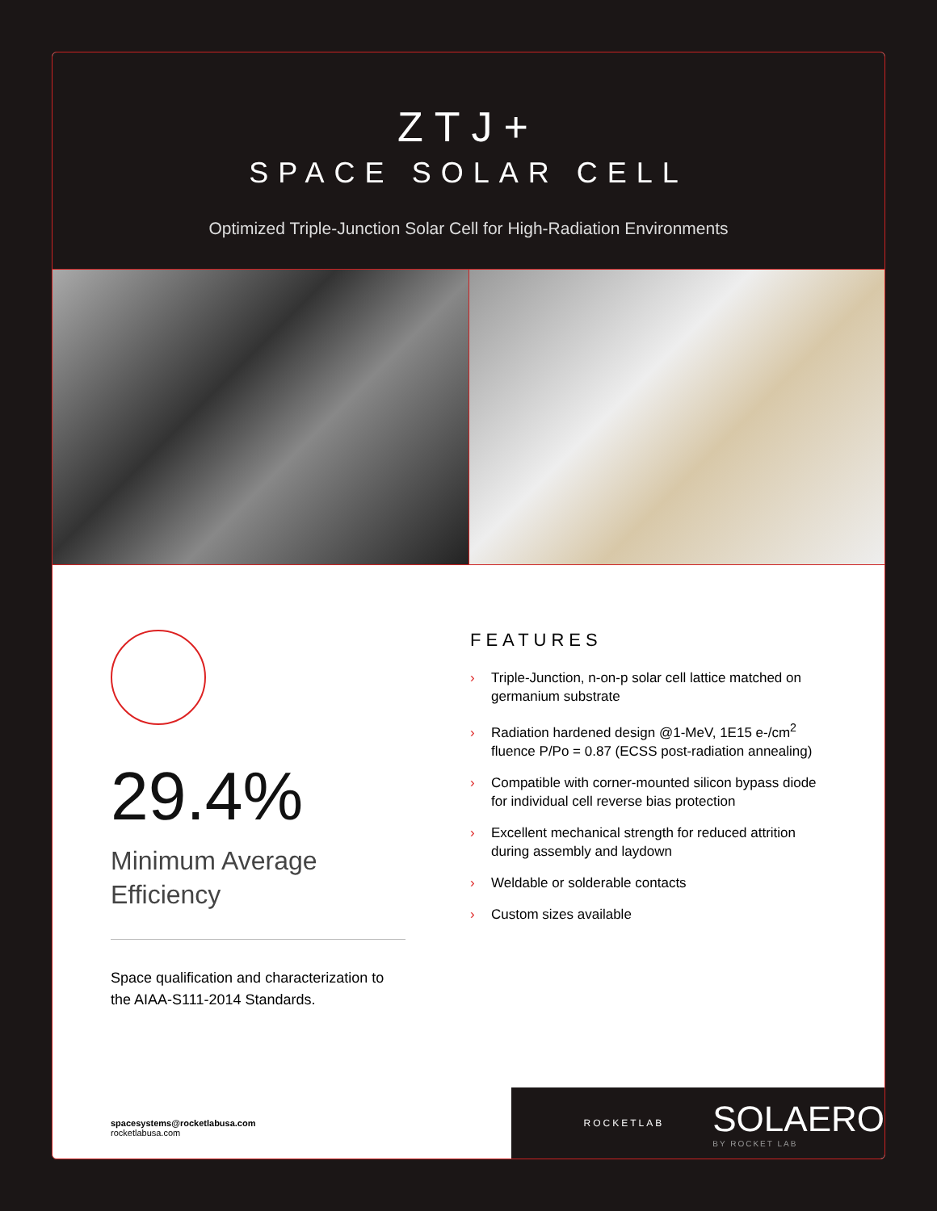ZTJ+
SPACE SOLAR CELL
Optimized Triple-Junction Solar Cell for High-Radiation Environments
29.4%
Minimum Average
Efficiency
Space qualification and characterization to the AIAA-S111-2014 Standards.
FEATURES
› Triple-Junction, n-on-p solar cell lattice matched on germanium substrate
› Radiation hardened design @1-MeV, 1E15 e-/cm<sup>2</sup> fluence P/Po = 0.87 (ECSS post-radiation annealing)
› Compatible with corner-mounted silicon bypass diode for individual cell reverse bias protection
› Excellent mechanical strength for reduced attrition during assembly and laydown
› Weldable or solderable contacts
› Custom sizes available
spacesystems@rocketlabusa.com
rocketlabusa.com
ROCKETLAB
SOLAERO
BY ROCKET LAB